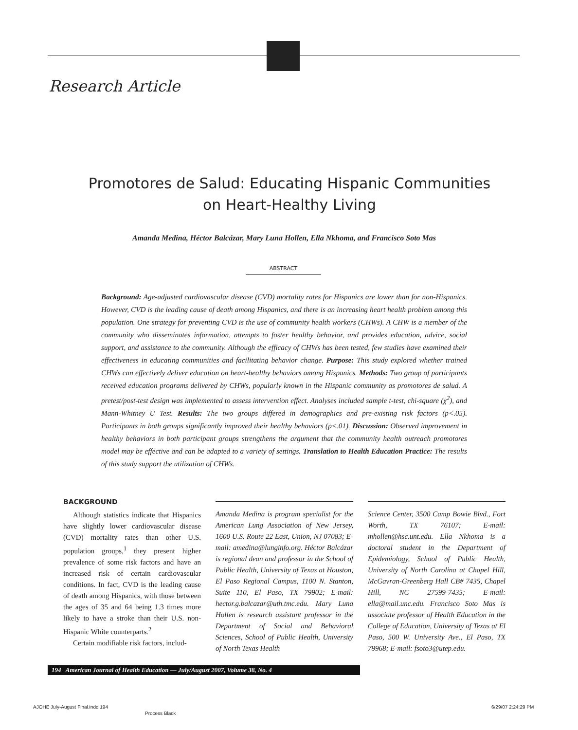Research Article
Promotores de Salud: Educating Hispanic Communities
on Heart-Healthy Living
Amanda Medina, Héctor Balcázar, Mary Luna Hollen, Ella Nkhoma, and Francisco Soto Mas
ABSTRACT
Background: Age-adjusted cardiovascular disease (CVD) mortality rates for Hispanics are lower than for non-Hispanics. However, CVD is the leading cause of death among Hispanics, and there is an increasing heart health problem among this population. One strategy for preventing CVD is the use of community health workers (CHWs). A CHW is a member of the community who disseminates information, attempts to foster healthy behavior, and provides education, advice, social support, and assistance to the community. Although the efficacy of CHWs has been tested, few studies have examined their effectiveness in educating communities and facilitating behavior change. Purpose: This study explored whether trained CHWs can effectively deliver education on heart-healthy behaviors among Hispanics. Methods: Two group of participants received education programs delivered by CHWs, popularly known in the Hispanic community as promotores de salud. A pretest/post-test design was implemented to assess intervention effect. Analyses included sample t-test, chi-square (χ<sup>2</sup>), and Mann-Whitney U Test. Results: The two groups differed in demographics and pre-existing risk factors (p<.05). Participants in both groups significantly improved their healthy behaviors (p<.01). Discussion: Observed improvement in healthy behaviors in both participant groups strengthens the argument that the community health outreach promotores model may be effective and can be adapted to a variety of settings. Translation to Health Education Practice: The results of this study support the utilization of CHWs.
BACKGROUND
Although statistics indicate that Hispanics have slightly lower cardiovascular disease (CVD) mortality rates than other U.S. population groups,<sup>1</sup> they present higher prevalence of some risk factors and have an increased risk of certain cardiovascular conditions. In fact, CVD is the leading cause of death among Hispanics, with those between the ages of 35 and 64 being 1.3 times more likely to have a stroke than their U.S. non-Hispanic White counterparts.<sup>2</sup>
Certain modifiable risk factors, includ-
Amanda Medina is program specialist for the American Lung Association of New Jersey, 1600 U.S. Route 22 East, Union, NJ 07083; E-mail: amedina@lunginfo.org. Héctor Balcázar is regional dean and professor in the School of Public Health, University of Texas at Houston, El Paso Regional Campus, 1100 N. Stanton, Suite 110, El Paso, TX 79902; E-mail: hector.g.balcazar@uth.tmc.edu. Mary Luna Hollen is research assistant professor in the Department of Social and Behavioral Sciences, School of Public Health, University of North Texas Health
Science Center, 3500 Camp Bowie Blvd., Fort Worth, TX 76107; E-mail: mhollen@hsc.unt.edu. Ella Nkhoma is a doctoral student in the Department of Epidemiology, School of Public Health, University of North Carolina at Chapel Hill, McGavran-Greenberg Hall CB# 7435, Chapel Hill, NC 27599-7435; E-mail: ella@mail.unc.edu. Francisco Soto Mas is associate professor of Health Education in the College of Education, University of Texas at El Paso, 500 W. University Ave., El Paso, TX 79968; E-mail: fsoto3@utep.edu.
194 American Journal of Health Education — July/August 2007, Volume 38, No. 4
AJOHE July-August Final.indd 194
Process Black
6/29/07 2:24:29 PM